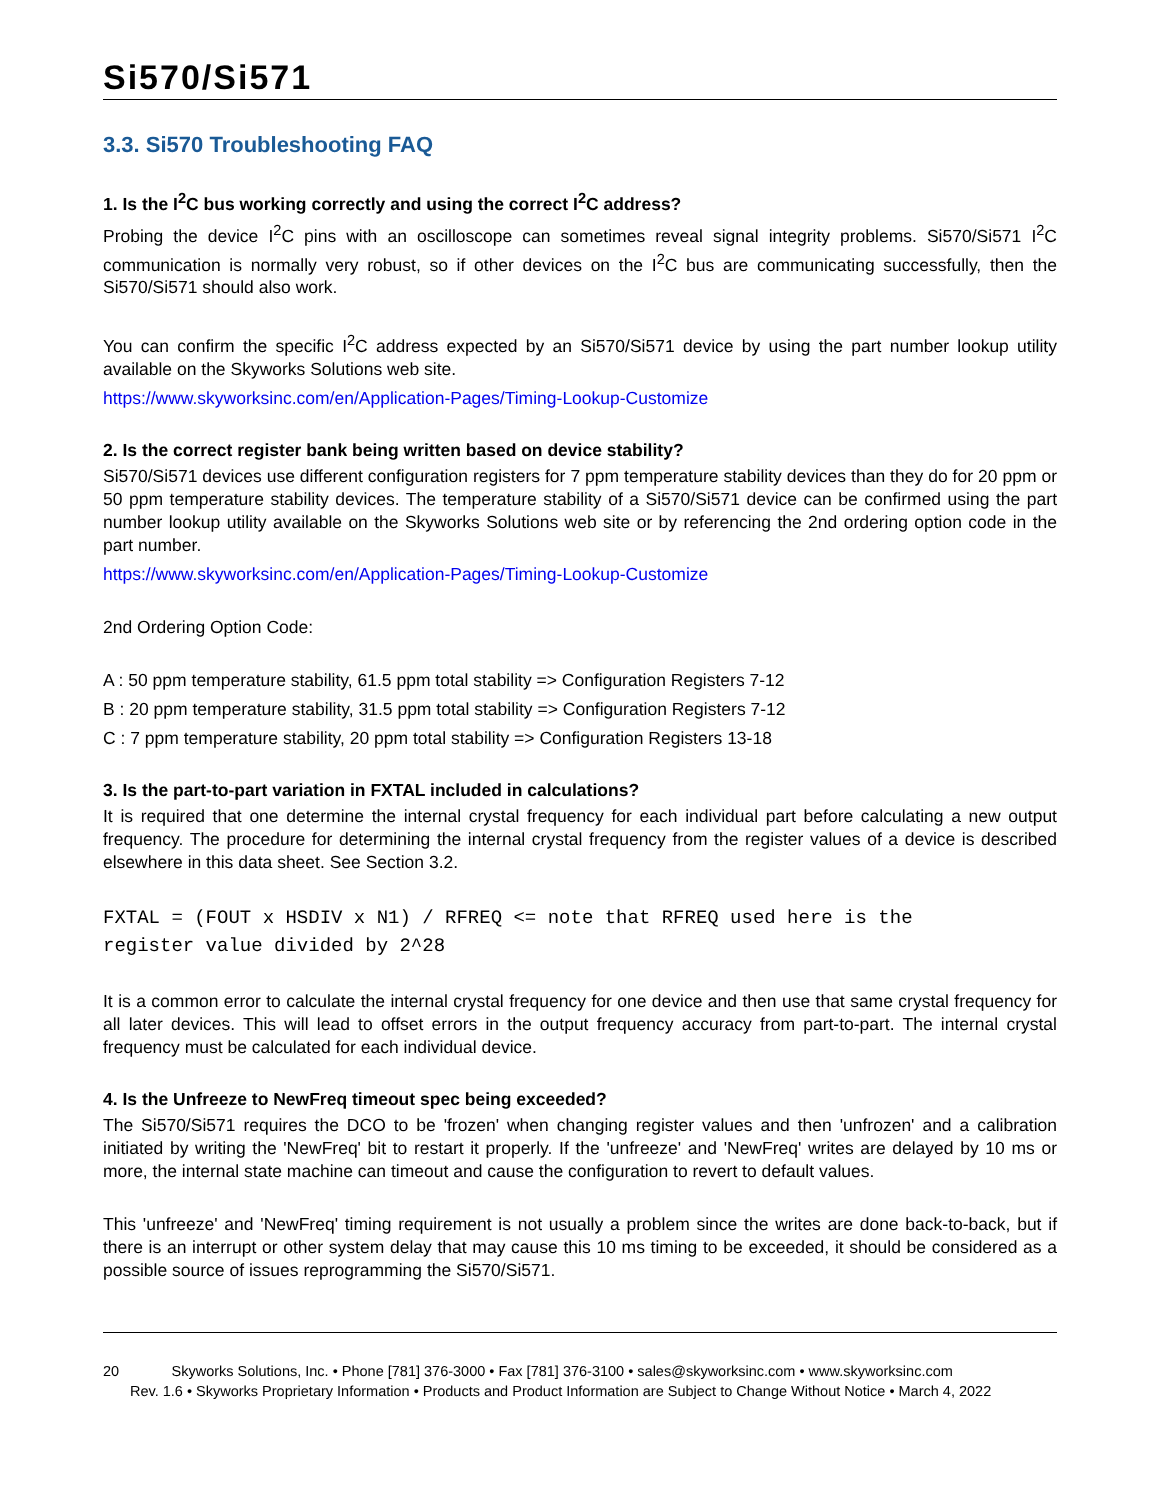Si570/Si571
3.3. Si570 Troubleshooting FAQ
1. Is the I<sup>2</sup>C bus working correctly and using the correct I<sup>2</sup>C address?
Probing the device I<sup>2</sup>C pins with an oscilloscope can sometimes reveal signal integrity problems. Si570/Si571 I<sup>2</sup>C communication is normally very robust, so if other devices on the I<sup>2</sup>C bus are communicating successfully, then the Si570/Si571 should also work.
You can confirm the specific I<sup>2</sup>C address expected by an Si570/Si571 device by using the part number lookup utility available on the Skyworks Solutions web site.
https://www.skyworksinc.com/en/Application-Pages/Timing-Lookup-Customize
2. Is the correct register bank being written based on device stability?
Si570/Si571 devices use different configuration registers for 7 ppm temperature stability devices than they do for 20 ppm or 50 ppm temperature stability devices. The temperature stability of a Si570/Si571 device can be confirmed using the part number lookup utility available on the Skyworks Solutions web site or by referencing the 2nd ordering option code in the part number.
https://www.skyworksinc.com/en/Application-Pages/Timing-Lookup-Customize
2nd Ordering Option Code:
A : 50 ppm temperature stability, 61.5 ppm total stability => Configuration Registers 7-12
B : 20 ppm temperature stability, 31.5 ppm total stability => Configuration Registers 7-12
C : 7 ppm temperature stability, 20 ppm total stability => Configuration Registers 13-18
3. Is the part-to-part variation in FXTAL included in calculations?
It is required that one determine the internal crystal frequency for each individual part before calculating a new output frequency. The procedure for determining the internal crystal frequency from the register values of a device is described elsewhere in this data sheet. See Section 3.2.
FXTAL = (FOUT x HSDIV x N1) / RFREQ <= note that RFREQ used here is the
register value divided by 2^28
It is a common error to calculate the internal crystal frequency for one device and then use that same crystal frequency for all later devices. This will lead to offset errors in the output frequency accuracy from part-to-part. The internal crystal frequency must be calculated for each individual device.
4. Is the Unfreeze to NewFreq timeout spec being exceeded?
The Si570/Si571 requires the DCO to be 'frozen' when changing register values and then 'unfrozen' and a calibration initiated by writing the 'NewFreq' bit to restart it properly. If the 'unfreeze' and 'NewFreq' writes are delayed by 10 ms or more, the internal state machine can timeout and cause the configuration to revert to default values.
This 'unfreeze' and 'NewFreq' timing requirement is not usually a problem since the writes are done back-to-back, but if there is an interrupt or other system delay that may cause this 10 ms timing to be exceeded, it should be considered as a possible source of issues reprogramming the Si570/Si571.
20 Skyworks Solutions, Inc. • Phone [781] 376-3000 • Fax [781] 376-3100 • sales@skyworksinc.com • www.skyworksinc.com
Rev. 1.6 • Skyworks Proprietary Information • Products and Product Information are Subject to Change Without Notice • March 4, 2022